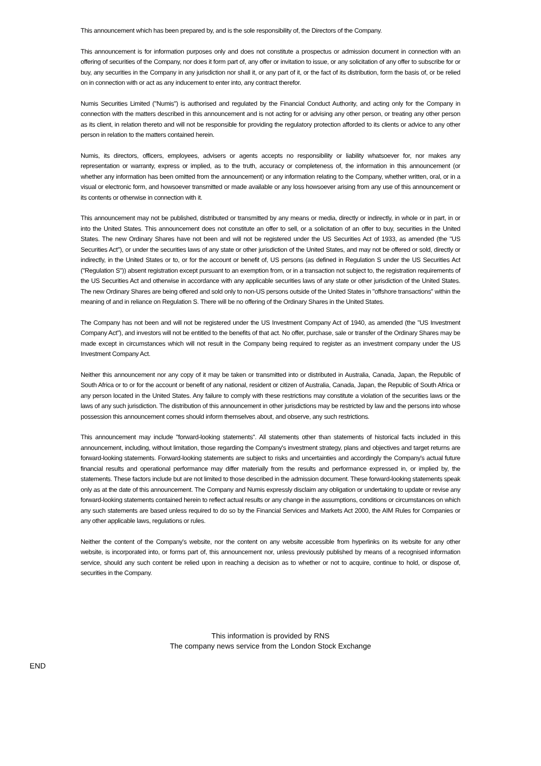This announcement which has been prepared by, and is the sole responsibility of, the Directors of the Company.
This announcement is for information purposes only and does not constitute a prospectus or admission document in connection with an offering of securities of the Company, nor does it form part of, any offer or invitation to issue, or any solicitation of any offer to subscribe for or buy, any securities in the Company in any jurisdiction nor shall it, or any part of it, or the fact of its distribution, form the basis of, or be relied on in connection with or act as any inducement to enter into, any contract therefor.
Numis Securities Limited ("Numis") is authorised and regulated by the Financial Conduct Authority, and acting only for the Company in connection with the matters described in this announcement and is not acting for or advising any other person, or treating any other person as its client, in relation thereto and will not be responsible for providing the regulatory protection afforded to its clients or advice to any other person in relation to the matters contained herein.
Numis, its directors, officers, employees, advisers or agents accepts no responsibility or liability whatsoever for, nor makes any representation or warranty, express or implied, as to the truth, accuracy or completeness of, the information in this announcement (or whether any information has been omitted from the announcement) or any information relating to the Company, whether written, oral, or in a visual or electronic form, and howsoever transmitted or made available or any loss howsoever arising from any use of this announcement or its contents or otherwise in connection with it.
This announcement may not be published, distributed or transmitted by any means or media, directly or indirectly, in whole or in part, in or into the United States. This announcement does not constitute an offer to sell, or a solicitation of an offer to buy, securities in the United States. The new Ordinary Shares have not been and will not be registered under the US Securities Act of 1933, as amended (the "US Securities Act"), or under the securities laws of any state or other jurisdiction of the United States, and may not be offered or sold, directly or indirectly, in the United States or to, or for the account or benefit of, US persons (as defined in Regulation S under the US Securities Act ("Regulation S")) absent registration except pursuant to an exemption from, or in a transaction not subject to, the registration requirements of the US Securities Act and otherwise in accordance with any applicable securities laws of any state or other jurisdiction of the United States. The new Ordinary Shares are being offered and sold only to non-US persons outside of the United States in "offshore transactions" within the meaning of and in reliance on Regulation S. There will be no offering of the Ordinary Shares in the United States.
The Company has not been and will not be registered under the US Investment Company Act of 1940, as amended (the "US Investment Company Act"), and investors will not be entitled to the benefits of that act. No offer, purchase, sale or transfer of the Ordinary Shares may be made except in circumstances which will not result in the Company being required to register as an investment company under the US Investment Company Act.
Neither this announcement nor any copy of it may be taken or transmitted into or distributed in Australia, Canada, Japan, the Republic of South Africa or to or for the account or benefit of any national, resident or citizen of Australia, Canada, Japan, the Republic of South Africa or any person located in the United States. Any failure to comply with these restrictions may constitute a violation of the securities laws or the laws of any such jurisdiction. The distribution of this announcement in other jurisdictions may be restricted by law and the persons into whose possession this announcement comes should inform themselves about, and observe, any such restrictions.
This announcement may include "forward-looking statements". All statements other than statements of historical facts included in this announcement, including, without limitation, those regarding the Company's investment strategy, plans and objectives and target returns are forward-looking statements. Forward-looking statements are subject to risks and uncertainties and accordingly the Company's actual future financial results and operational performance may differ materially from the results and performance expressed in, or implied by, the statements. These factors include but are not limited to those described in the admission document. These forward-looking statements speak only as at the date of this announcement. The Company and Numis expressly disclaim any obligation or undertaking to update or revise any forward-looking statements contained herein to reflect actual results or any change in the assumptions, conditions or circumstances on which any such statements are based unless required to do so by the Financial Services and Markets Act 2000, the AIM Rules for Companies or any other applicable laws, regulations or rules.
Neither the content of the Company's website, nor the content on any website accessible from hyperlinks on its website for any other website, is incorporated into, or forms part of, this announcement nor, unless previously published by means of a recognised information service, should any such content be relied upon in reaching a decision as to whether or not to acquire, continue to hold, or dispose of, securities in the Company.
This information is provided by RNS
The company news service from the London Stock Exchange
END